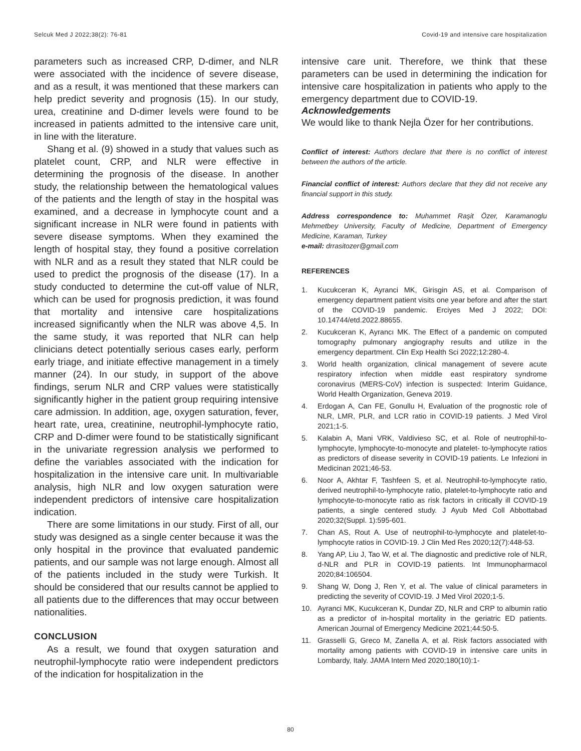Selcuk Med J 2022;38(2): 76-81 Covid-19 and intensive care hospitalization
parameters such as increased CRP, D-dimer, and NLR were associated with the incidence of severe disease, and as a result, it was mentioned that these markers can help predict severity and prognosis (15). In our study, urea, creatinine and D-dimer levels were found to be increased in patients admitted to the intensive care unit, in line with the literature.
Shang et al. (9) showed in a study that values such as platelet count, CRP, and NLR were effective in determining the prognosis of the disease. In another study, the relationship between the hematological values of the patients and the length of stay in the hospital was examined, and a decrease in lymphocyte count and a significant increase in NLR were found in patients with severe disease symptoms. When they examined the length of hospital stay, they found a positive correlation with NLR and as a result they stated that NLR could be used to predict the prognosis of the disease (17). In a study conducted to determine the cut-off value of NLR, which can be used for prognosis prediction, it was found that mortality and intensive care hospitalizations increased significantly when the NLR was above 4,5. In the same study, it was reported that NLR can help clinicians detect potentially serious cases early, perform early triage, and initiate effective management in a timely manner (24). In our study, in support of the above findings, serum NLR and CRP values were statistically significantly higher in the patient group requiring intensive care admission. In addition, age, oxygen saturation, fever, heart rate, urea, creatinine, neutrophil-lymphocyte ratio, CRP and D-dimer were found to be statistically significant in the univariate regression analysis we performed to define the variables associated with the indication for hospitalization in the intensive care unit. In multivariable analysis, high NLR and low oxygen saturation were independent predictors of intensive care hospitalization indication.
There are some limitations in our study. First of all, our study was designed as a single center because it was the only hospital in the province that evaluated pandemic patients, and our sample was not large enough. Almost all of the patients included in the study were Turkish. It should be considered that our results cannot be applied to all patients due to the differences that may occur between nationalities.
CONCLUSION
As a result, we found that oxygen saturation and neutrophil-lymphocyte ratio were independent predictors of the indication for hospitalization in the
intensive care unit. Therefore, we think that these parameters can be used in determining the indication for intensive care hospitalization in patients who apply to the emergency department due to COVID-19.
Acknowledgements
We would like to thank Nejla Özer for her contributions.
Conflict of interest: Authors declare that there is no conflict of interest between the authors of the article.
Financial conflict of interest: Authors declare that they did not receive any financial support in this study.
Address correspondence to: Muhammet Raşit Özer, Karamanoglu Mehmetbey University, Faculty of Medicine, Department of Emergency Medicine, Karaman, Turkey
e-mail: drrasitozer@gmail.com
REFERENCES
1. Kucukceran K, Ayranci MK, Girisgin AS, et al. Comparison of emergency department patient visits one year before and after the start of the COVID-19 pandemic. Erciyes Med J 2022; DOI: 10.14744/etd.2022.88655.
2. Kucukceran K, Ayrancı MK. The Effect of a pandemic on computed tomography pulmonary angiography results and utilize in the emergency department. Clin Exp Health Sci 2022;12:280-4.
3. World health organization, clinical management of severe acute respiratory infection when middle east respiratory syndrome coronavirus (MERS-CoV) infection is suspected: Interim Guidance, World Health Organization, Geneva 2019.
4. Erdogan A, Can FE, Gonullu H, Evaluation of the prognostic role of NLR, LMR, PLR, and LCR ratio in COVID-19 patients. J Med Virol 2021;1-5.
5. Kalabin A, Mani VRK, Valdivieso SC, et al. Role of neutrophil-to-lymphocyte, lymphocyte-to-monocyte and platelet- to-lymphocyte ratios as predictors of disease severity in COVID-19 patients. Le Infezioni in Medicinan 2021;46-53.
6. Noor A, Akhtar F, Tashfeen S, et al. Neutrophil-to-lymphocyte ratio, derived neutrophil-to-lymphocyte ratio, platelet-to-lymphocyte ratio and lymphocyte-to-monocyte ratio as risk factors in critically ill COVID-19 patients, a single centered study. J Ayub Med Coll Abbottabad 2020;32(Suppl. 1):595-601.
7. Chan AS, Rout A. Use of neutrophil-to-lymphocyte and platelet-to-lymphocyte ratios in COVID-19. J Clin Med Res 2020;12(7):448-53.
8. Yang AP, Liu J, Tao W, et al. The diagnostic and predictive role of NLR, d-NLR and PLR in COVID-19 patients. Int Immunopharmacol 2020;84:106504.
9. Shang W, Dong J, Ren Y, et al. The value of clinical parameters in predicting the severity of COVID-19. J Med Virol 2020;1-5.
10. Ayranci MK, Kucukceran K, Dundar ZD, NLR and CRP to albumin ratio as a predictor of in-hospital mortality in the geriatric ED patients. American Journal of Emergency Medicine 2021;44:50-5.
11. Grasselli G, Greco M, Zanella A, et al. Risk factors associated with mortality among patients with COVID-19 in intensive care units in Lombardy, Italy. JAMA Intern Med 2020;180(10):1-
80